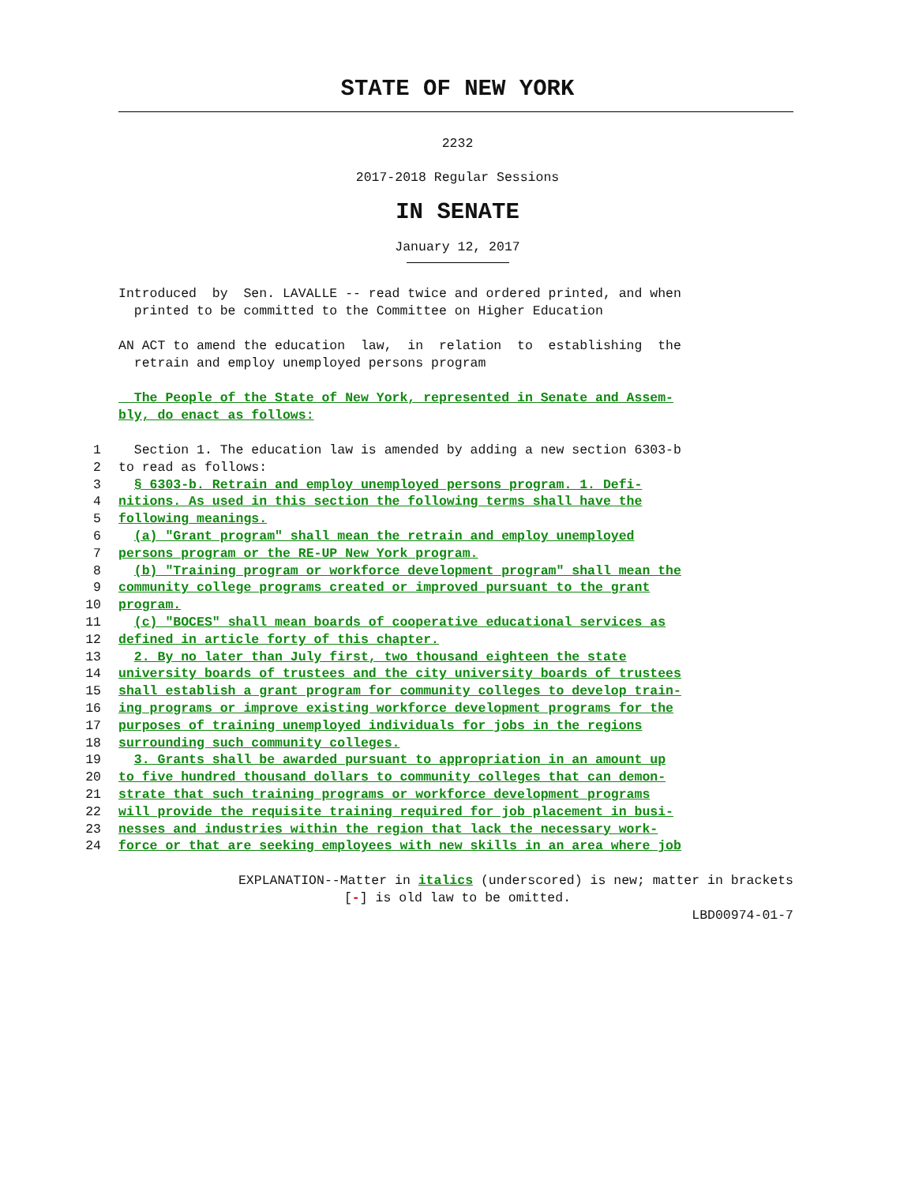STATE OF NEW YORK
2232
2017-2018 Regular Sessions
IN SENATE
January 12, 2017
Introduced by Sen. LAVALLE -- read twice and ordered printed, and when printed to be committed to the Committee on Higher Education
AN ACT to amend the education law, in relation to establishing the retrain and employ unemployed persons program
The People of the State of New York, represented in Senate and Assem- bly, do enact as follows:
1 Section 1. The education law is amended by adding a new section 6303-b
2 to read as follows:
3 § 6303-b. Retrain and employ unemployed persons program. 1. Defi-
4 nitions. As used in this section the following terms shall have the
5 following meanings.
6 (a) "Grant program" shall mean the retrain and employ unemployed
7 persons program or the RE-UP New York program.
8 (b) "Training program or workforce development program" shall mean the
9 community college programs created or improved pursuant to the grant
10 program.
11 (c) "BOCES" shall mean boards of cooperative educational services as
12 defined in article forty of this chapter.
13 2. By no later than July first, two thousand eighteen the state
14 university boards of trustees and the city university boards of trustees
15 shall establish a grant program for community colleges to develop train-
16 ing programs or improve existing workforce development programs for the
17 purposes of training unemployed individuals for jobs in the regions
18 surrounding such community colleges.
19 3. Grants shall be awarded pursuant to appropriation in an amount up
20 to five hundred thousand dollars to community colleges that can demon-
21 strate that such training programs or workforce development programs
22 will provide the requisite training required for job placement in busi-
23 nesses and industries within the region that lack the necessary work-
24 force or that are seeking employees with new skills in an area where job
EXPLANATION--Matter in italics (underscored) is new; matter in brackets
[-] is old law to be omitted.
LBD00974-01-7